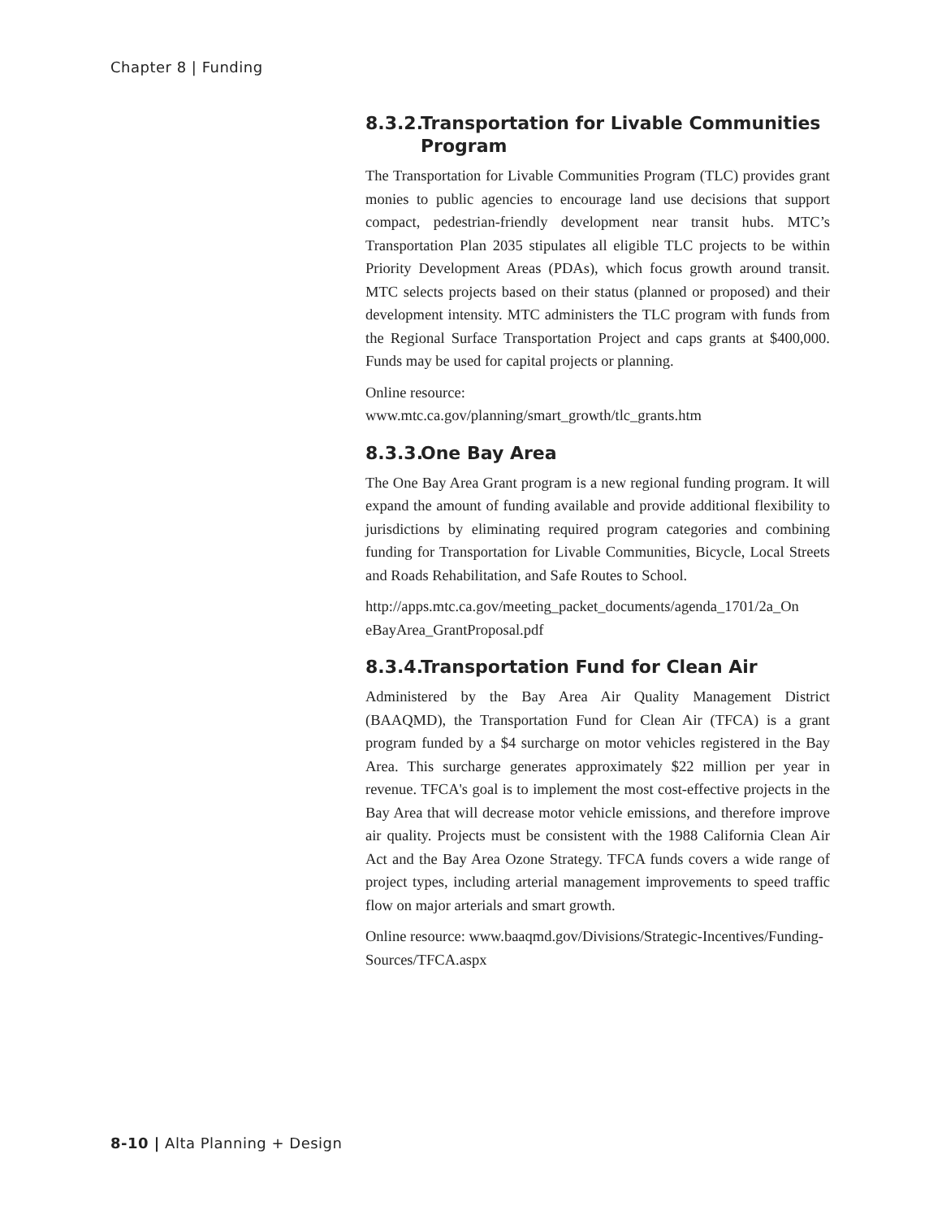Chapter 8 | Funding
8.3.2. Transportation for Livable Communities Program
The Transportation for Livable Communities Program (TLC) provides grant monies to public agencies to encourage land use decisions that support compact, pedestrian-friendly development near transit hubs. MTC’s Transportation Plan 2035 stipulates all eligible TLC projects to be within Priority Development Areas (PDAs), which focus growth around transit. MTC selects projects based on their status (planned or proposed) and their development intensity. MTC administers the TLC program with funds from the Regional Surface Transportation Project and caps grants at $400,000. Funds may be used for capital projects or planning.
Online resource:
www.mtc.ca.gov/planning/smart_growth/tlc_grants.htm
8.3.3. One Bay Area
The One Bay Area Grant program is a new regional funding program. It will expand the amount of funding available and provide additional flexibility to jurisdictions by eliminating required program categories and combining funding for Transportation for Livable Communities, Bicycle, Local Streets and Roads Rehabilitation, and Safe Routes to School.
http://apps.mtc.ca.gov/meeting_packet_documents/agenda_1701/2a_On eBayArea_GrantProposal.pdf
8.3.4. Transportation Fund for Clean Air
Administered by the Bay Area Air Quality Management District (BAAQMD), the Transportation Fund for Clean Air (TFCA) is a grant program funded by a $4 surcharge on motor vehicles registered in the Bay Area. This surcharge generates approximately $22 million per year in revenue. TFCA's goal is to implement the most cost-effective projects in the Bay Area that will decrease motor vehicle emissions, and therefore improve air quality. Projects must be consistent with the 1988 California Clean Air Act and the Bay Area Ozone Strategy. TFCA funds covers a wide range of project types, including arterial management improvements to speed traffic flow on major arterials and smart growth.
Online resource: www.baaqmd.gov/Divisions/Strategic-Incentives/Funding-Sources/TFCA.aspx
8-10 | Alta Planning + Design